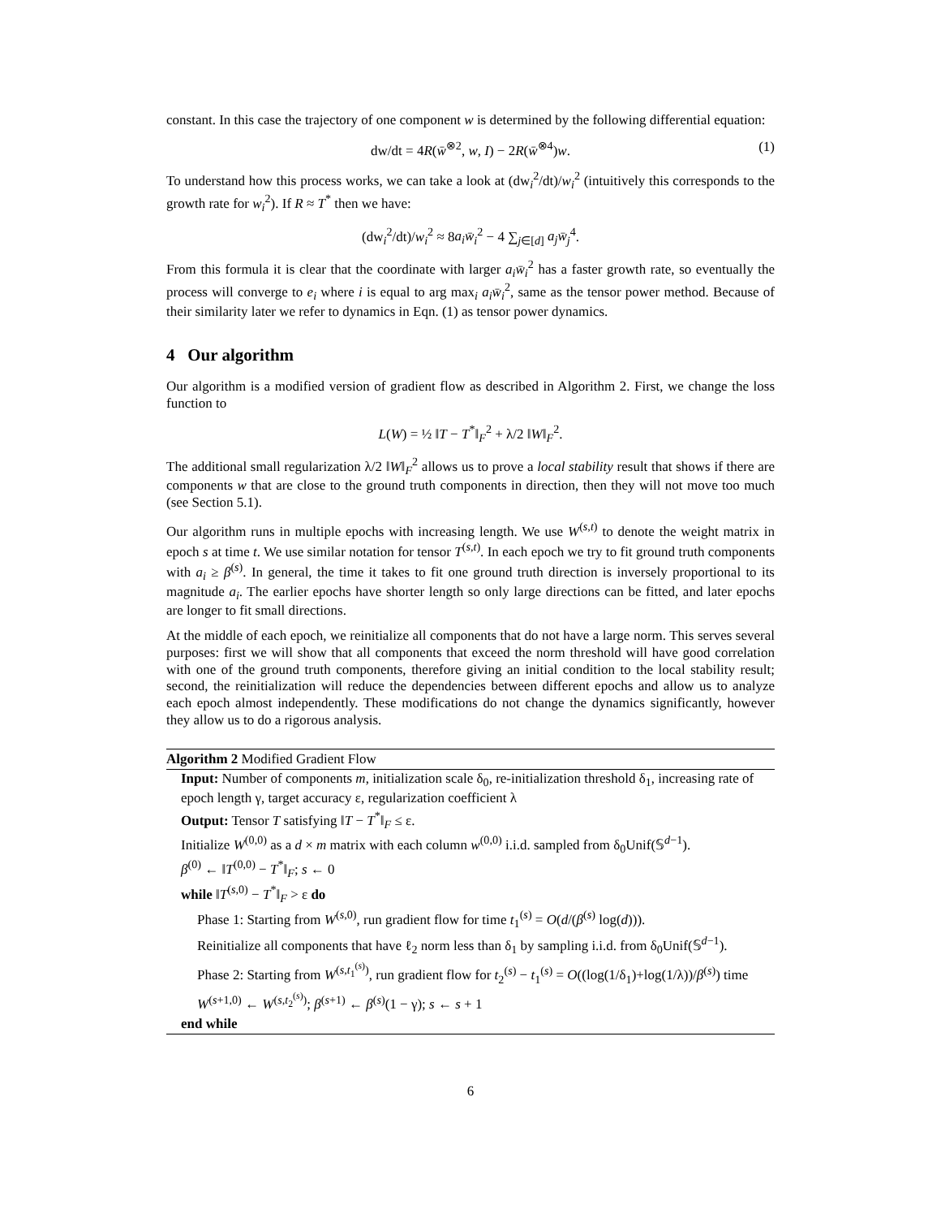constant. In this case the trajectory of one component w is determined by the following differential equation:
dw/dt = 4R(w̄<sup>⊗2</sup>, w, I) − 2R(w̄<sup>⊗4</sup>)w. (1)
To understand how this process works, we can take a look at (dw<sub>i</sub><sup>2</sup>/dt)/w<sub>i</sub><sup>2</sup> (intuitively this corresponds to the growth rate for w<sub>i</sub><sup>2</sup>). If R ≈ T<sup>*</sup> then we have:
(dw<sub>i</sub><sup>2</sup>/dt)/w<sub>i</sub><sup>2</sup> ≈ 8a<sub>i</sub>w̄<sub>i</sub><sup>2</sup> − 4 ∑<sub>j∈[d]</sub> a<sub>j</sub>w̄<sub>j</sub><sup>4</sup>.
From this formula it is clear that the coordinate with larger a<sub>i</sub>w̄<sub>i</sub><sup>2</sup> has a faster growth rate, so eventually the process will converge to e<sub>i</sub> where i is equal to arg max<sub>i</sub> a<sub>i</sub>w̄<sub>i</sub><sup>2</sup>, same as the tensor power method. Because of their similarity later we refer to dynamics in Eqn. (1) as tensor power dynamics.
4 Our algorithm
Our algorithm is a modified version of gradient flow as described in Algorithm 2. First, we change the loss function to
L(W) = ½ ‖T − T<sup>*</sup>‖<sub>F</sub><sup>2</sup> + λ/2 ‖W‖<sub>F</sub><sup>2</sup>.
The additional small regularization λ/2 ‖W‖<sub>F</sub><sup>2</sup> allows us to prove a local stability result that shows if there are components w that are close to the ground truth components in direction, then they will not move too much (see Section 5.1).
Our algorithm runs in multiple epochs with increasing length. We use W<sup>(s,t)</sup> to denote the weight matrix in epoch s at time t. We use similar notation for tensor T<sup>(s,t)</sup>. In each epoch we try to fit ground truth components with a<sub>i</sub> ≥ β<sup>(s)</sup>. In general, the time it takes to fit one ground truth direction is inversely proportional to its magnitude a<sub>i</sub>. The earlier epochs have shorter length so only large directions can be fitted, and later epochs are longer to fit small directions.
At the middle of each epoch, we reinitialize all components that do not have a large norm. This serves several purposes: first we will show that all components that exceed the norm threshold will have good correlation with one of the ground truth components, therefore giving an initial condition to the local stability result; second, the reinitialization will reduce the dependencies between different epochs and allow us to analyze each epoch almost independently. These modifications do not change the dynamics significantly, however they allow us to do a rigorous analysis.
Algorithm 2 Modified Gradient Flow
Input: Number of components m, initialization scale δ<sub>0</sub>, re-initialization threshold δ<sub>1</sub>, increasing rate of epoch length γ, target accuracy ε, regularization coefficient λ
Output: Tensor T satisfying ‖T − T<sup>*</sup>‖<sub>F</sub> ≤ ε.
Initialize W<sup>(0,0)</sup> as a d × m matrix with each column w<sup>(0,0)</sup> i.i.d. sampled from δ<sub>0</sub>Unif(𝕊<sup>d−1</sup>).
β<sup>(0)</sup> ← ‖T<sup>(0,0)</sup> − T<sup>*</sup>‖<sub>F</sub>; s ← 0
while ‖T<sup>(s,0)</sup> − T<sup>*</sup>‖<sub>F</sub> > ε do
Phase 1: Starting from W<sup>(s,0)</sup>, run gradient flow for time t<sub>1</sub><sup>(s)</sup> = O(d/(β<sup>(s)</sup> log(d))).
Reinitialize all components that have ℓ<sub>2</sub> norm less than δ<sub>1</sub> by sampling i.i.d. from δ<sub>0</sub>Unif(𝕊<sup>d−1</sup>).
Phase 2: Starting from W<sup>(s,t<sub>1</sub><sup>(s)</sup>)</sup>, run gradient flow for t<sub>2</sub><sup>(s)</sup> − t<sub>1</sub><sup>(s)</sup> = O((log(1/δ<sub>1</sub>)+log(1/λ))/β<sup>(s)</sup>) time
W<sup>(s+1,0)</sup> ← W<sup>(s,t<sub>2</sub><sup>(s)</sup>)</sup>; β<sup>(s+1)</sup> ← β<sup>(s)</sup>(1 − γ); s ← s + 1
end while
6